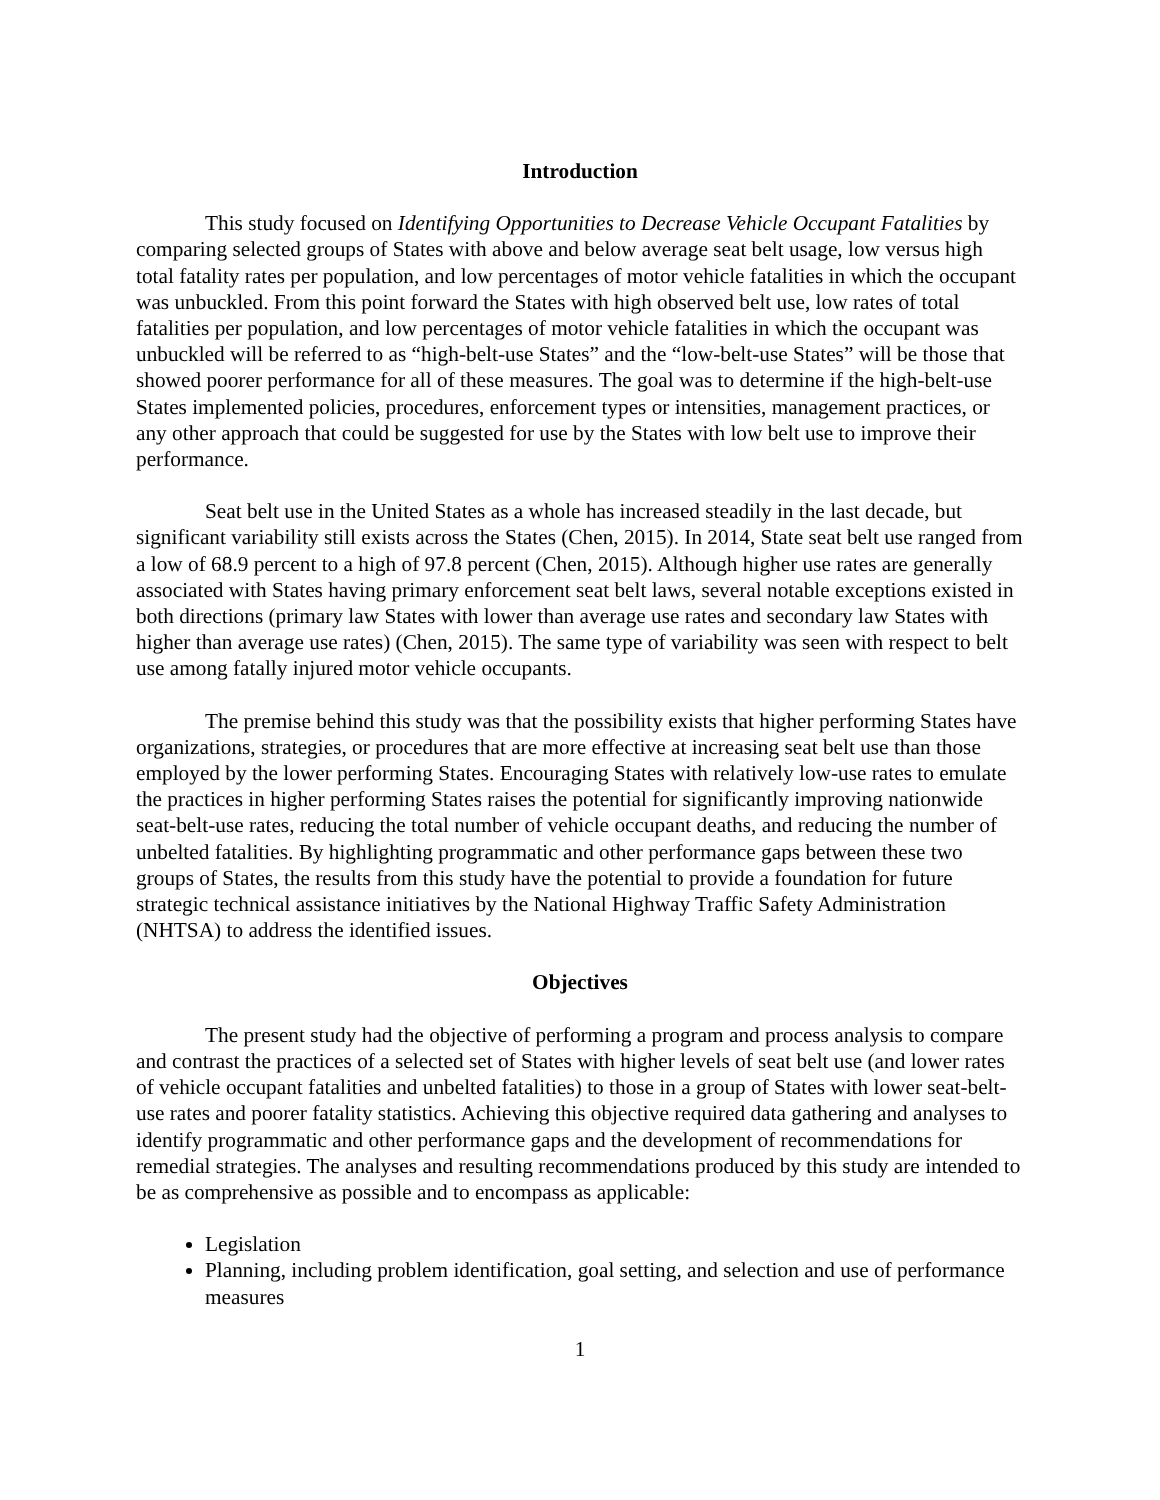Introduction
This study focused on Identifying Opportunities to Decrease Vehicle Occupant Fatalities by comparing selected groups of States with above and below average seat belt usage, low versus high total fatality rates per population, and low percentages of motor vehicle fatalities in which the occupant was unbuckled. From this point forward the States with high observed belt use, low rates of total fatalities per population, and low percentages of motor vehicle fatalities in which the occupant was unbuckled will be referred to as “high-belt-use States” and the “low-belt-use States” will be those that showed poorer performance for all of these measures. The goal was to determine if the high-belt-use States implemented policies, procedures, enforcement types or intensities, management practices, or any other approach that could be suggested for use by the States with low belt use to improve their performance.
Seat belt use in the United States as a whole has increased steadily in the last decade, but significant variability still exists across the States (Chen, 2015). In 2014, State seat belt use ranged from a low of 68.9 percent to a high of 97.8 percent (Chen, 2015). Although higher use rates are generally associated with States having primary enforcement seat belt laws, several notable exceptions existed in both directions (primary law States with lower than average use rates and secondary law States with higher than average use rates) (Chen, 2015). The same type of variability was seen with respect to belt use among fatally injured motor vehicle occupants.
The premise behind this study was that the possibility exists that higher performing States have organizations, strategies, or procedures that are more effective at increasing seat belt use than those employed by the lower performing States. Encouraging States with relatively low-use rates to emulate the practices in higher performing States raises the potential for significantly improving nationwide seat-belt-use rates, reducing the total number of vehicle occupant deaths, and reducing the number of unbelted fatalities. By highlighting programmatic and other performance gaps between these two groups of States, the results from this study have the potential to provide a foundation for future strategic technical assistance initiatives by the National Highway Traffic Safety Administration (NHTSA) to address the identified issues.
Objectives
The present study had the objective of performing a program and process analysis to compare and contrast the practices of a selected set of States with higher levels of seat belt use (and lower rates of vehicle occupant fatalities and unbelted fatalities) to those in a group of States with lower seat-belt-use rates and poorer fatality statistics. Achieving this objective required data gathering and analyses to identify programmatic and other performance gaps and the development of recommendations for remedial strategies. The analyses and resulting recommendations produced by this study are intended to be as comprehensive as possible and to encompass as applicable:
Legislation
Planning, including problem identification, goal setting, and selection and use of performance measures
1